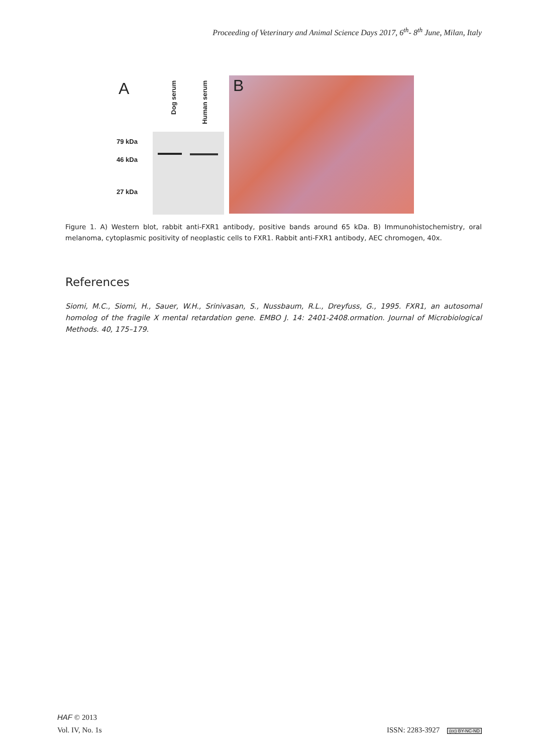Proceeding of Veterinary and Animal Science Days 2017, 6<sup>th</sup>- 8<sup>th</sup> June, Milan, Italy
A
Dog serum
Human serum
79 kDa
46 kDa
27 kDa
B
Figure 1. A) Western blot, rabbit anti-FXR1 antibody, positive bands around 65 kDa. B) Immunohistochemistry, oral melanoma, cytoplasmic positivity of neoplastic cells to FXR1. Rabbit anti-FXR1 antibody, AEC chromogen, 40x.
References
Siomi, M.C., Siomi, H., Sauer, W.H., Srinivasan, S., Nussbaum, R.L., Dreyfuss, G., 1995. FXR1, an autosomal homolog of the fragile X mental retardation gene. EMBO J. 14: 2401-2408.ormation. Journal of Microbiological Methods. 40, 175–179.
HAF © 2013
Vol. IV, No. 1s ISSN: 2283-3927 (cc) BY-NC-ND